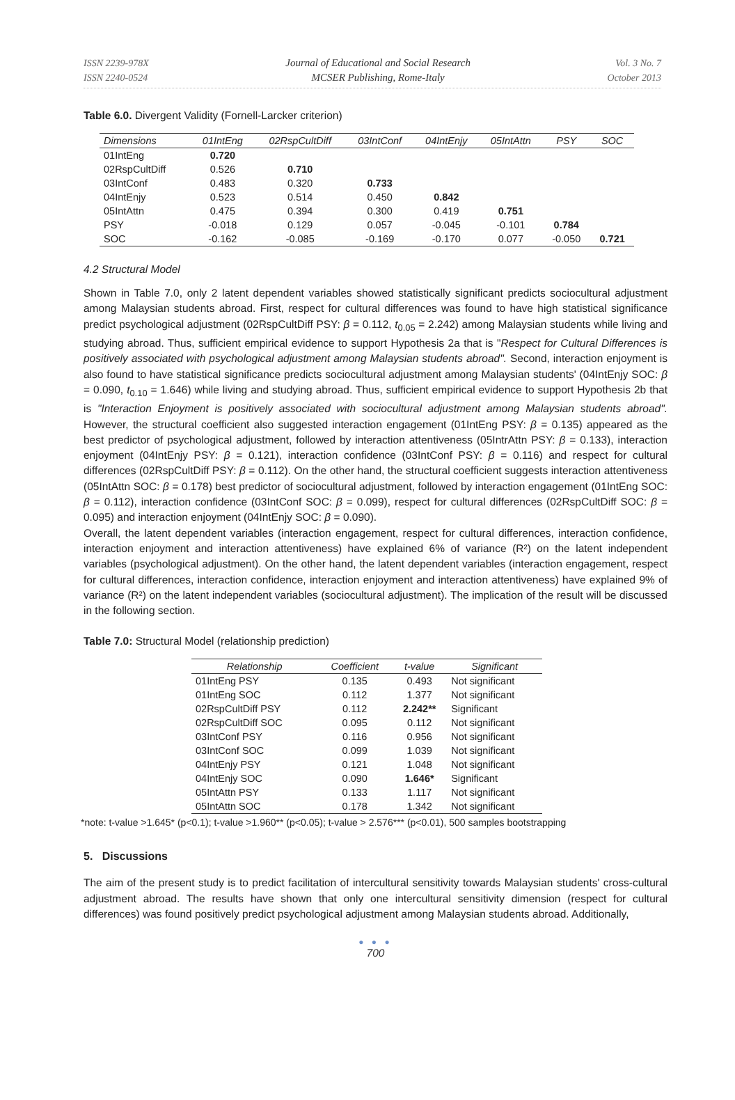ISSN 2239-978X
ISSN 2240-0524
Journal of Educational and Social Research
MCSER Publishing, Rome-Italy
Vol. 3 No. 7
October 2013
Table 6.0. Divergent Validity (Fornell-Larcker criterion)
| Dimensions | 01IntEng | 02RspCultDiff | 03IntConf | 04IntEnjy | 05IntAttn | PSY | SOC |
| --- | --- | --- | --- | --- | --- | --- | --- |
| 01IntEng | 0.720 | | | | | | |
| 02RspCultDiff | 0.526 | 0.710 | | | | | |
| 03IntConf | 0.483 | 0.320 | 0.733 | | | | |
| 04IntEnjy | 0.523 | 0.514 | 0.450 | 0.842 | | | |
| 05IntAttn | 0.475 | 0.394 | 0.300 | 0.419 | 0.751 | | |
| PSY | -0.018 | 0.129 | 0.057 | -0.045 | -0.101 | 0.784 | |
| SOC | -0.162 | -0.085 | -0.169 | -0.170 | 0.077 | -0.050 | 0.721 |
4.2 Structural Model
Shown in Table 7.0, only 2 latent dependent variables showed statistically significant predicts sociocultural adjustment among Malaysian students abroad. First, respect for cultural differences was found to have high statistical significance predict psychological adjustment (02RspCultDiff PSY: β = 0.112, t<sub>0.05</sub> = 2.242) among Malaysian students while living and studying abroad. Thus, sufficient empirical evidence to support Hypothesis 2a that is "Respect for Cultural Differences is positively associated with psychological adjustment among Malaysian students abroad". Second, interaction enjoyment is also found to have statistical significance predicts sociocultural adjustment among Malaysian students' (04IntEnjy SOC: β = 0.090, t<sub>0.10</sub> = 1.646) while living and studying abroad. Thus, sufficient empirical evidence to support Hypothesis 2b that is "Interaction Enjoyment is positively associated with sociocultural adjustment among Malaysian students abroad". However, the structural coefficient also suggested interaction engagement (01IntEng PSY: β = 0.135) appeared as the best predictor of psychological adjustment, followed by interaction attentiveness (05IntrAttn PSY: β = 0.133), interaction enjoyment (04IntEnjy PSY: β = 0.121), interaction confidence (03IntConf PSY: β = 0.116) and respect for cultural differences (02RspCultDiff PSY: β = 0.112). On the other hand, the structural coefficient suggests interaction attentiveness (05IntAttn SOC: β = 0.178) best predictor of sociocultural adjustment, followed by interaction engagement (01IntEng SOC: β = 0.112), interaction confidence (03IntConf SOC: β = 0.099), respect for cultural differences (02RspCultDiff SOC: β = 0.095) and interaction enjoyment (04IntEnjy SOC: β = 0.090).
Overall, the latent dependent variables (interaction engagement, respect for cultural differences, interaction confidence, interaction enjoyment and interaction attentiveness) have explained 6% of variance (R²) on the latent independent variables (psychological adjustment). On the other hand, the latent dependent variables (interaction engagement, respect for cultural differences, interaction confidence, interaction enjoyment and interaction attentiveness) have explained 9% of variance (R²) on the latent independent variables (sociocultural adjustment). The implication of the result will be discussed in the following section.
Table 7.0: Structural Model (relationship prediction)
| Relationship | Coefficient | t-value | Significant |
| --- | --- | --- | --- |
| 01IntEng PSY | 0.135 | 0.493 | Not significant |
| 01IntEng SOC | 0.112 | 1.377 | Not significant |
| 02RspCultDiff PSY | 0.112 | 2.242** | Significant |
| 02RspCultDiff SOC | 0.095 | 0.112 | Not significant |
| 03IntConf PSY | 0.116 | 0.956 | Not significant |
| 03IntConf SOC | 0.099 | 1.039 | Not significant |
| 04IntEnjy PSY | 0.121 | 1.048 | Not significant |
| 04IntEnjy SOC | 0.090 | 1.646* | Significant |
| 05IntAttn PSY | 0.133 | 1.117 | Not significant |
| 05IntAttn SOC | 0.178 | 1.342 | Not significant |
*note: t-value >1.645* (p<0.1); t-value >1.960** (p<0.05); t-value > 2.576*** (p<0.01), 500 samples bootstrapping
5. Discussions
The aim of the present study is to predict facilitation of intercultural sensitivity towards Malaysian students' cross-cultural adjustment abroad. The results have shown that only one intercultural sensitivity dimension (respect for cultural differences) was found positively predict psychological adjustment among Malaysian students abroad. Additionally,
● ● ●
700